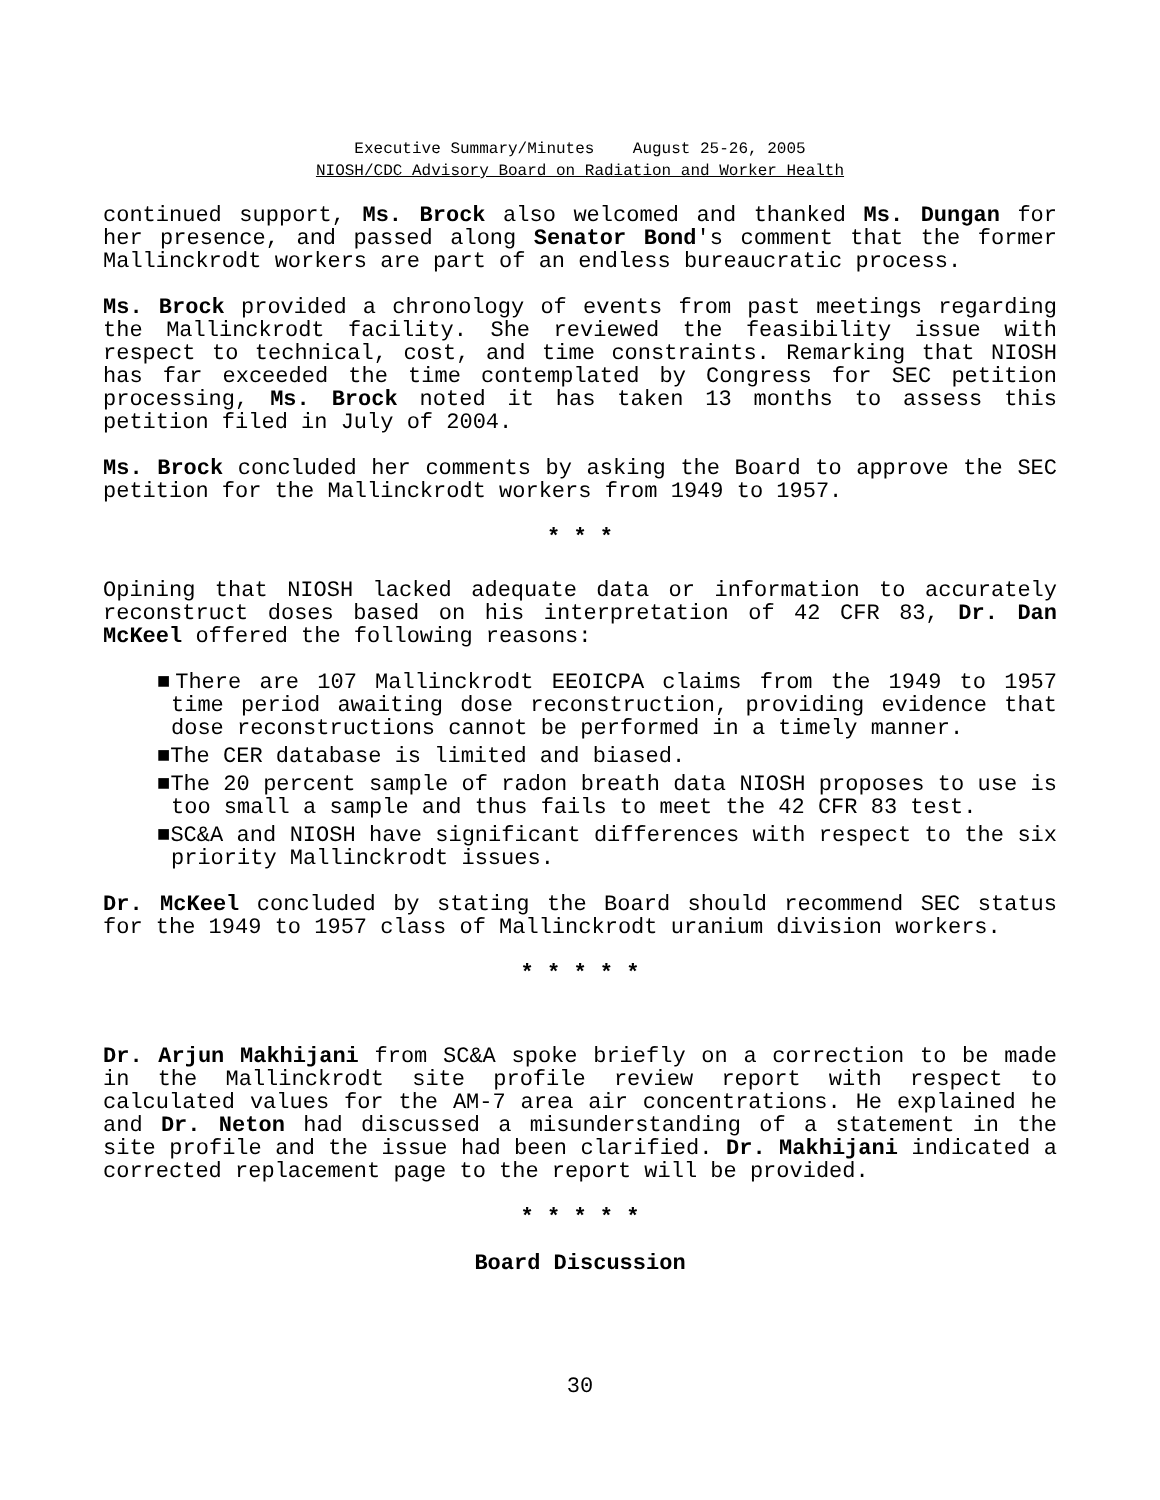Executive Summary/Minutes August 25-26, 2005
NIOSH/CDC Advisory Board on Radiation and Worker Health
continued support, Ms. Brock also welcomed and thanked Ms. Dungan for her presence, and passed along Senator Bond's comment that the former Mallinckrodt workers are part of an endless bureaucratic process.
Ms. Brock provided a chronology of events from past meetings regarding the Mallinckrodt facility. She reviewed the feasibility issue with respect to technical, cost, and time constraints. Remarking that NIOSH has far exceeded the time contemplated by Congress for SEC petition processing, Ms. Brock noted it has taken 13 months to assess this petition filed in July of 2004.
Ms. Brock concluded her comments by asking the Board to approve the SEC petition for the Mallinckrodt workers from 1949 to 1957.
* * *
Opining that NIOSH lacked adequate data or information to accurately reconstruct doses based on his interpretation of 42 CFR 83, Dr. Dan McKeel offered the following reasons:
■There are 107 Mallinckrodt EEOICPA claims from the 1949 to 1957 time period awaiting dose reconstruction, providing evidence that dose reconstructions cannot be performed in a timely manner.
■The CER database is limited and biased.
■The 20 percent sample of radon breath data NIOSH proposes to use is too small a sample and thus fails to meet the 42 CFR 83 test.
■SC&A and NIOSH have significant differences with respect to the six priority Mallinckrodt issues.
Dr. McKeel concluded by stating the Board should recommend SEC status for the 1949 to 1957 class of Mallinckrodt uranium division workers.
* * * * *
Dr. Arjun Makhijani from SC&A spoke briefly on a correction to be made in the Mallinckrodt site profile review report with respect to calculated values for the AM-7 area air concentrations. He explained he and Dr. Neton had discussed a misunderstanding of a statement in the site profile and the issue had been clarified. Dr. Makhijani indicated a corrected replacement page to the report will be provided.
* * * * *
Board Discussion
30